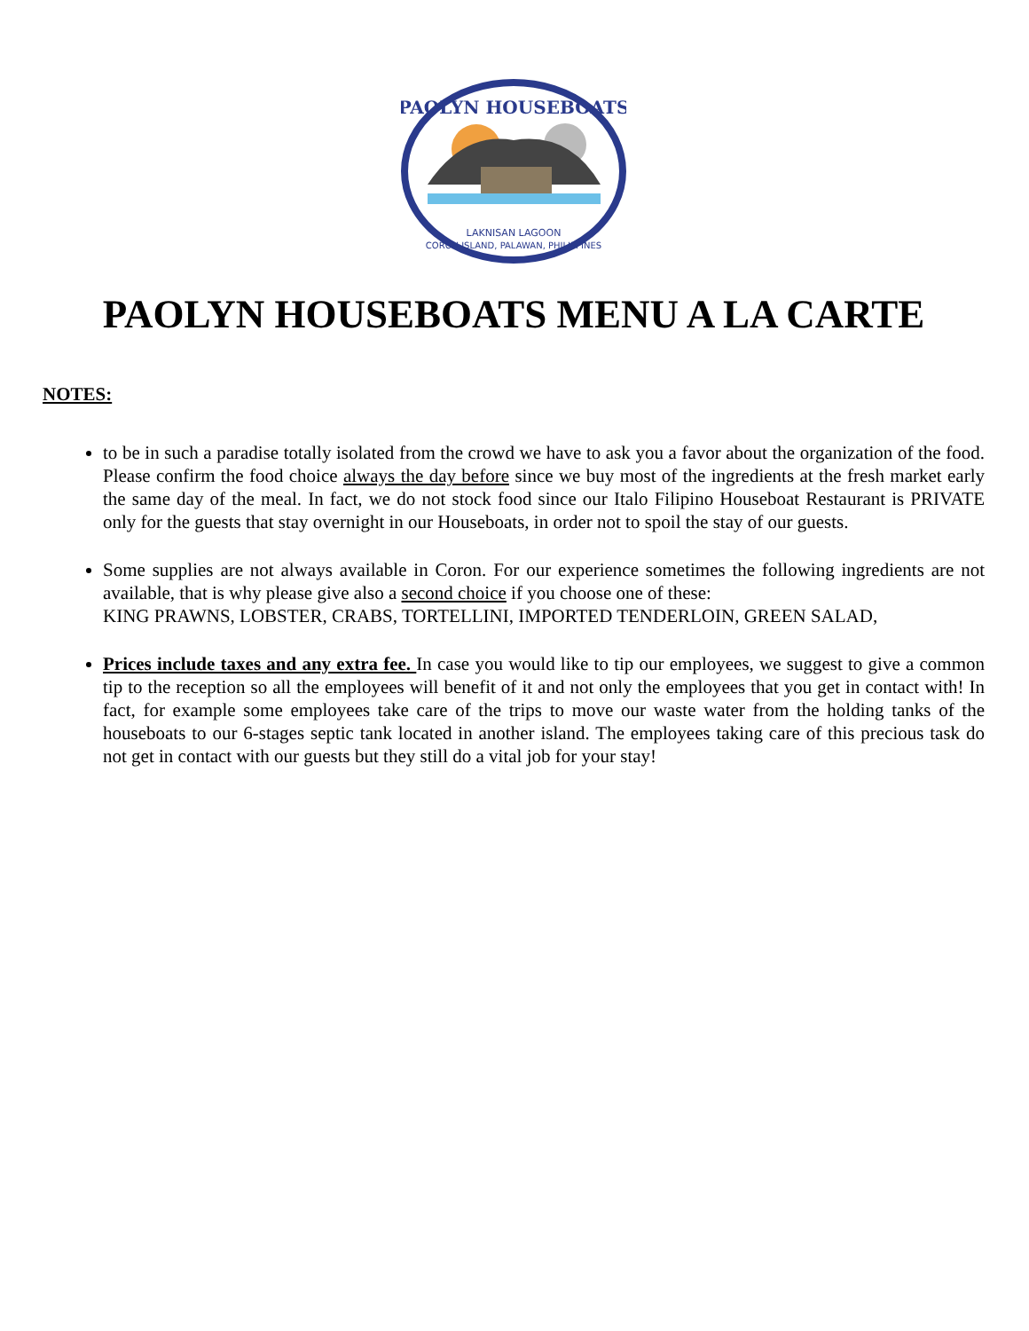PAOLYN HOUSEBOATS
LAKNISAN LAGOON
CORON ISLAND, PALAWAN, PHILIPPINES
PAOLYN HOUSEBOATS MENU A LA CARTE
NOTES:
to be in such a paradise totally isolated from the crowd we have to ask you a favor about the organization of the food. Please confirm the food choice always the day before since we buy most of the ingredients at the fresh market early the same day of the meal. In fact, we do not stock food since our Italo Filipino Houseboat Restaurant is PRIVATE only for the guests that stay overnight in our Houseboats, in order not to spoil the stay of our guests.
Some supplies are not always available in Coron. For our experience sometimes the following ingredients are not available, that is why please give also a second choice if you choose one of these:
KING PRAWNS, LOBSTER, CRABS, TORTELLINI, IMPORTED TENDERLOIN, GREEN SALAD,
Prices include taxes and any extra fee. In case you would like to tip our employees, we suggest to give a common tip to the reception so all the employees will benefit of it and not only the employees that you get in contact with! In fact, for example some employees take care of the trips to move our waste water from the holding tanks of the houseboats to our 6-stages septic tank located in another island. The employees taking care of this precious task do not get in contact with our guests but they still do a vital job for your stay!